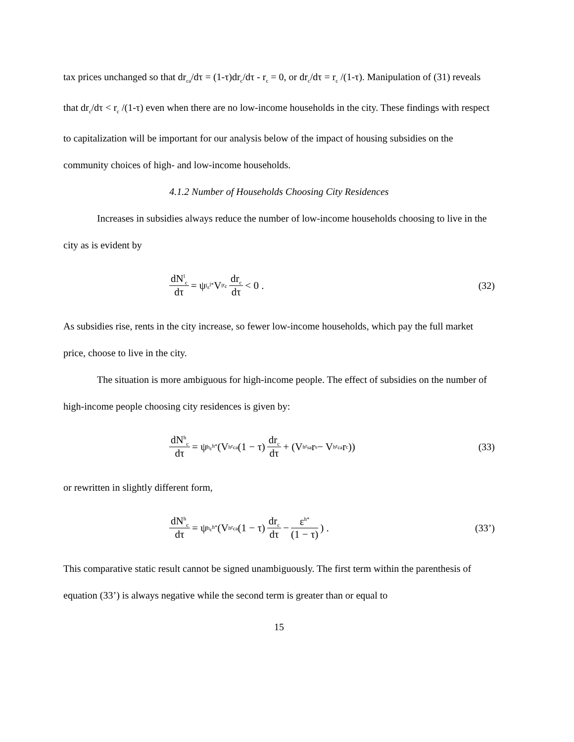tax prices unchanged so that dr<sub>ca</sub>/dτ = (1-τ)dr<sub>c</sub>/dτ - r<sub>c</sub> = 0, or dr<sub>c</sub>/dτ = r<sub>c</sub> /(1-τ). Manipulation of (31) reveals that dr<sub>c</sub>/dτ < r<sub>c</sub> /(1-τ) even when there are no low-income households in the city. These findings with respect to capitalization will be important for our analysis below of the impact of housing subsidies on the community choices of high- and low-income households.
4.1.2 Number of Households Choosing City Residences
Increases in subsidies always reduce the number of low-income households choosing to live in the city as is evident by
dN<sup>l</sup><sub>c</sub> dτ = ψ<sup>l</sup><sub>ε<sup>l*</sup></sub> V<sup>l</sup><sub>r<sub>c</sub></sub> dr<sub>c</sub> dτ < 0 .
(32)
As subsidies rise, rents in the city increase, so fewer low-income households, which pay the full market price, choose to live in the city.
The situation is more ambiguous for high-income people. The effect of subsidies on the number of high-income people choosing city residences is given by:
dN<sup>h</sup><sub>c</sub> dτ = ψ<sup>h</sup><sub>ε<sup>h*</sup></sub> (V<sup>h</sup><sub>r<sub>ca</sub></sub> (1 − τ) dr<sub>c</sub> dτ + (V<sup>h</sup><sub>r<sub>sa</sub></sub> r<sub>s</sub> − V<sup>h</sup><sub>r<sub>ca</sub></sub> r<sub>c</sub>))
(33)
or rewritten in slightly different form,
dN<sup>h</sup><sub>c</sub> dτ = ψ<sup>h</sup><sub>ε<sup>h*</sup></sub> (V<sup>h</sup><sub>r<sub>ca</sub></sub> (1 − τ) dr<sub>c</sub> dτ − ε<sup>h*</sup> (1 − τ)) .
(33’)
This comparative static result cannot be signed unambiguously. The first term within the parenthesis of equation (33’) is always negative while the second term is greater than or equal to
15